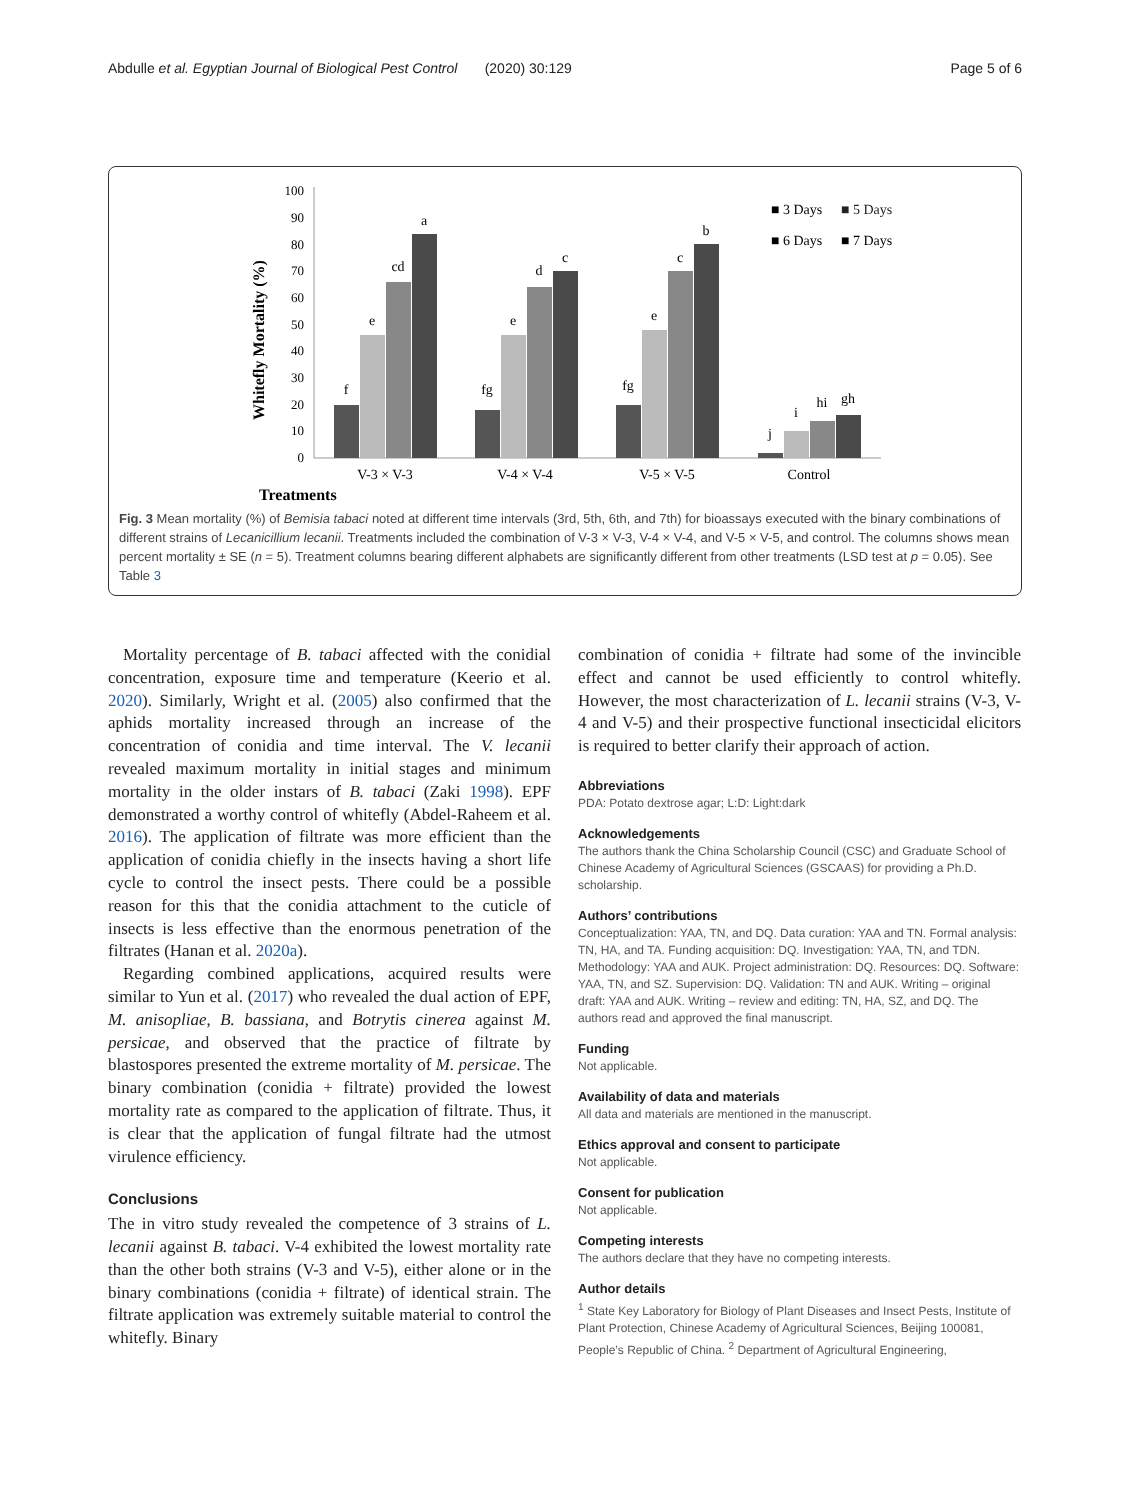Abdulle et al. Egyptian Journal of Biological Pest Control (2020) 30:129 Page 5 of 6
Treatments
Whitefly Mortality (%)
0
10
20
30
40
50
60
70
80
90
100
f
e
cd
a
fg
e
d
c
fg
e
c
b
j
i
hi
gh
V-3 × V-3
V-4 × V-4
V-5 × V-5
Control
■ 3 Days
■ 5 Days
■ 6 Days
■ 7 Days
Fig. 3 Mean mortality (%) of Bemisia tabaci noted at different time intervals (3rd, 5th, 6th, and 7th) for bioassays executed with the binary combinations of different strains of Lecanicillium lecanii. Treatments included the combination of V-3 × V-3, V-4 × V-4, and V-5 × V-5, and control. The columns shows mean percent mortality ± SE (n = 5). Treatment columns bearing different alphabets are significantly different from other treatments (LSD test at p = 0.05). See Table 3
Mortality percentage of B. tabaci affected with the conidial concentration, exposure time and temperature (Keerio et al. 2020). Similarly, Wright et al. (2005) also confirmed that the aphids mortality increased through an increase of the concentration of conidia and time interval. The V. lecanii revealed maximum mortality in initial stages and minimum mortality in the older instars of B. tabaci (Zaki 1998). EPF demonstrated a worthy control of whitefly (Abdel-Raheem et al. 2016). The application of filtrate was more efficient than the application of conidia chiefly in the insects having a short life cycle to control the insect pests. There could be a possible reason for this that the conidia attachment to the cuticle of insects is less effective than the enormous penetration of the filtrates (Hanan et al. 2020a).
Regarding combined applications, acquired results were similar to Yun et al. (2017) who revealed the dual action of EPF, M. anisopliae, B. bassiana, and Botrytis cinerea against M. persicae, and observed that the practice of filtrate by blastospores presented the extreme mortality of M. persicae. The binary combination (conidia + filtrate) provided the lowest mortality rate as compared to the application of filtrate. Thus, it is clear that the application of fungal filtrate had the utmost virulence efficiency.
Conclusions
The in vitro study revealed the competence of 3 strains of L. lecanii against B. tabaci. V-4 exhibited the lowest mortality rate than the other both strains (V-3 and V-5), either alone or in the binary combinations (conidia + filtrate) of identical strain. The filtrate application was extremely suitable material to control the whitefly. Binary
combination of conidia + filtrate had some of the invincible effect and cannot be used efficiently to control whitefly. However, the most characterization of L. lecanii strains (V-3, V-4 and V-5) and their prospective functional insecticidal elicitors is required to better clarify their approach of action.
Abbreviations
PDA: Potato dextrose agar; L:D: Light:dark
Acknowledgements
The authors thank the China Scholarship Council (CSC) and Graduate School of Chinese Academy of Agricultural Sciences (GSCAAS) for providing a Ph.D. scholarship.
Authors’ contributions
Conceptualization: YAA, TN, and DQ. Data curation: YAA and TN. Formal analysis: TN, HA, and TA. Funding acquisition: DQ. Investigation: YAA, TN, and TDN. Methodology: YAA and AUK. Project administration: DQ. Resources: DQ. Software: YAA, TN, and SZ. Supervision: DQ. Validation: TN and AUK. Writing – original draft: YAA and AUK. Writing – review and editing: TN, HA, SZ, and DQ. The authors read and approved the final manuscript.
Funding
Not applicable.
Availability of data and materials
All data and materials are mentioned in the manuscript.
Ethics approval and consent to participate
Not applicable.
Consent for publication
Not applicable.
Competing interests
The authors declare that they have no competing interests.
Author details
<sup>1</sup> State Key Laboratory for Biology of Plant Diseases and Insect Pests, Institute of Plant Protection, Chinese Academy of Agricultural Sciences, Beijing 100081, People’s Republic of China. <sup>2</sup> Department of Agricultural Engineering,